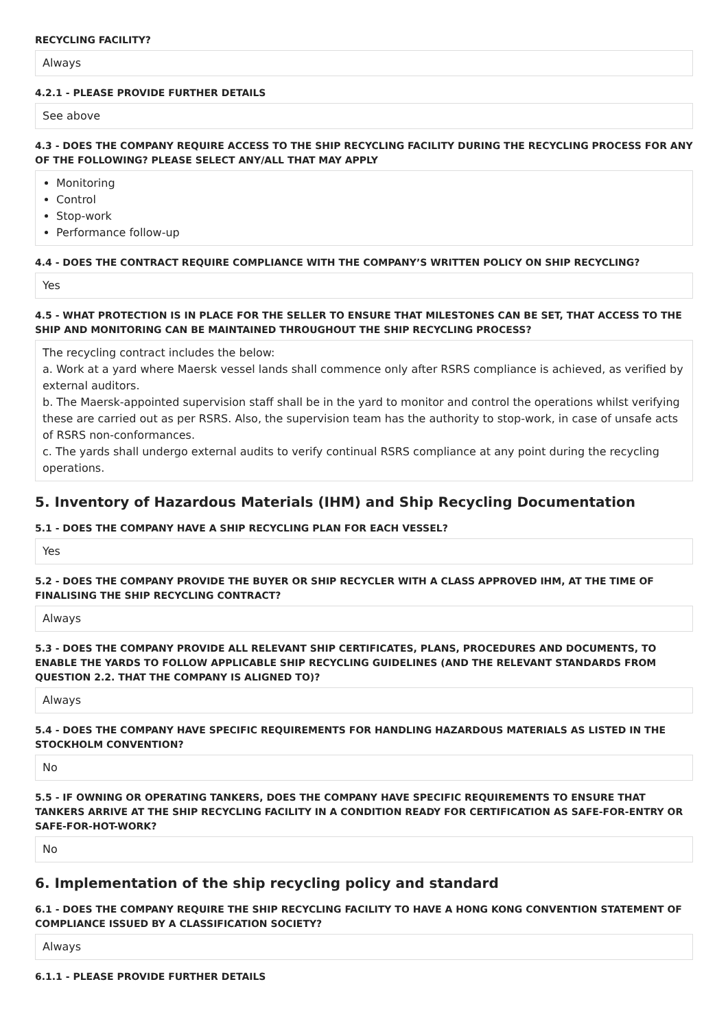RECYCLING FACILITY?
Always
4.2.1 - PLEASE PROVIDE FURTHER DETAILS
See above
4.3 - DOES THE COMPANY REQUIRE ACCESS TO THE SHIP RECYCLING FACILITY DURING THE RECYCLING PROCESS FOR ANY OF THE FOLLOWING? PLEASE SELECT ANY/ALL THAT MAY APPLY
Monitoring
Control
Stop-work
Performance follow-up
4.4 - DOES THE CONTRACT REQUIRE COMPLIANCE WITH THE COMPANY’S WRITTEN POLICY ON SHIP RECYCLING?
Yes
4.5 - WHAT PROTECTION IS IN PLACE FOR THE SELLER TO ENSURE THAT MILESTONES CAN BE SET, THAT ACCESS TO THE SHIP AND MONITORING CAN BE MAINTAINED THROUGHOUT THE SHIP RECYCLING PROCESS?
The recycling contract includes the below:
a. Work at a yard where Maersk vessel lands shall commence only after RSRS compliance is achieved, as verified by external auditors.
b. The Maersk-appointed supervision staff shall be in the yard to monitor and control the operations whilst verifying these are carried out as per RSRS. Also, the supervision team has the authority to stop-work, in case of unsafe acts of RSRS non-conformances.
c. The yards shall undergo external audits to verify continual RSRS compliance at any point during the recycling operations.
5. Inventory of Hazardous Materials (IHM) and Ship Recycling Documentation
5.1 - DOES THE COMPANY HAVE A SHIP RECYCLING PLAN FOR EACH VESSEL?
Yes
5.2 - DOES THE COMPANY PROVIDE THE BUYER OR SHIP RECYCLER WITH A CLASS APPROVED IHM, AT THE TIME OF FINALISING THE SHIP RECYCLING CONTRACT?
Always
5.3 - DOES THE COMPANY PROVIDE ALL RELEVANT SHIP CERTIFICATES, PLANS, PROCEDURES AND DOCUMENTS, TO ENABLE THE YARDS TO FOLLOW APPLICABLE SHIP RECYCLING GUIDELINES (AND THE RELEVANT STANDARDS FROM QUESTION 2.2. THAT THE COMPANY IS ALIGNED TO)?
Always
5.4 - DOES THE COMPANY HAVE SPECIFIC REQUIREMENTS FOR HANDLING HAZARDOUS MATERIALS AS LISTED IN THE STOCKHOLM CONVENTION?
No
5.5 - IF OWNING OR OPERATING TANKERS, DOES THE COMPANY HAVE SPECIFIC REQUIREMENTS TO ENSURE THAT TANKERS ARRIVE AT THE SHIP RECYCLING FACILITY IN A CONDITION READY FOR CERTIFICATION AS SAFE-FOR-ENTRY OR SAFE-FOR-HOT-WORK?
No
6. Implementation of the ship recycling policy and standard
6.1 - DOES THE COMPANY REQUIRE THE SHIP RECYCLING FACILITY TO HAVE A HONG KONG CONVENTION STATEMENT OF COMPLIANCE ISSUED BY A CLASSIFICATION SOCIETY?
Always
6.1.1 - PLEASE PROVIDE FURTHER DETAILS